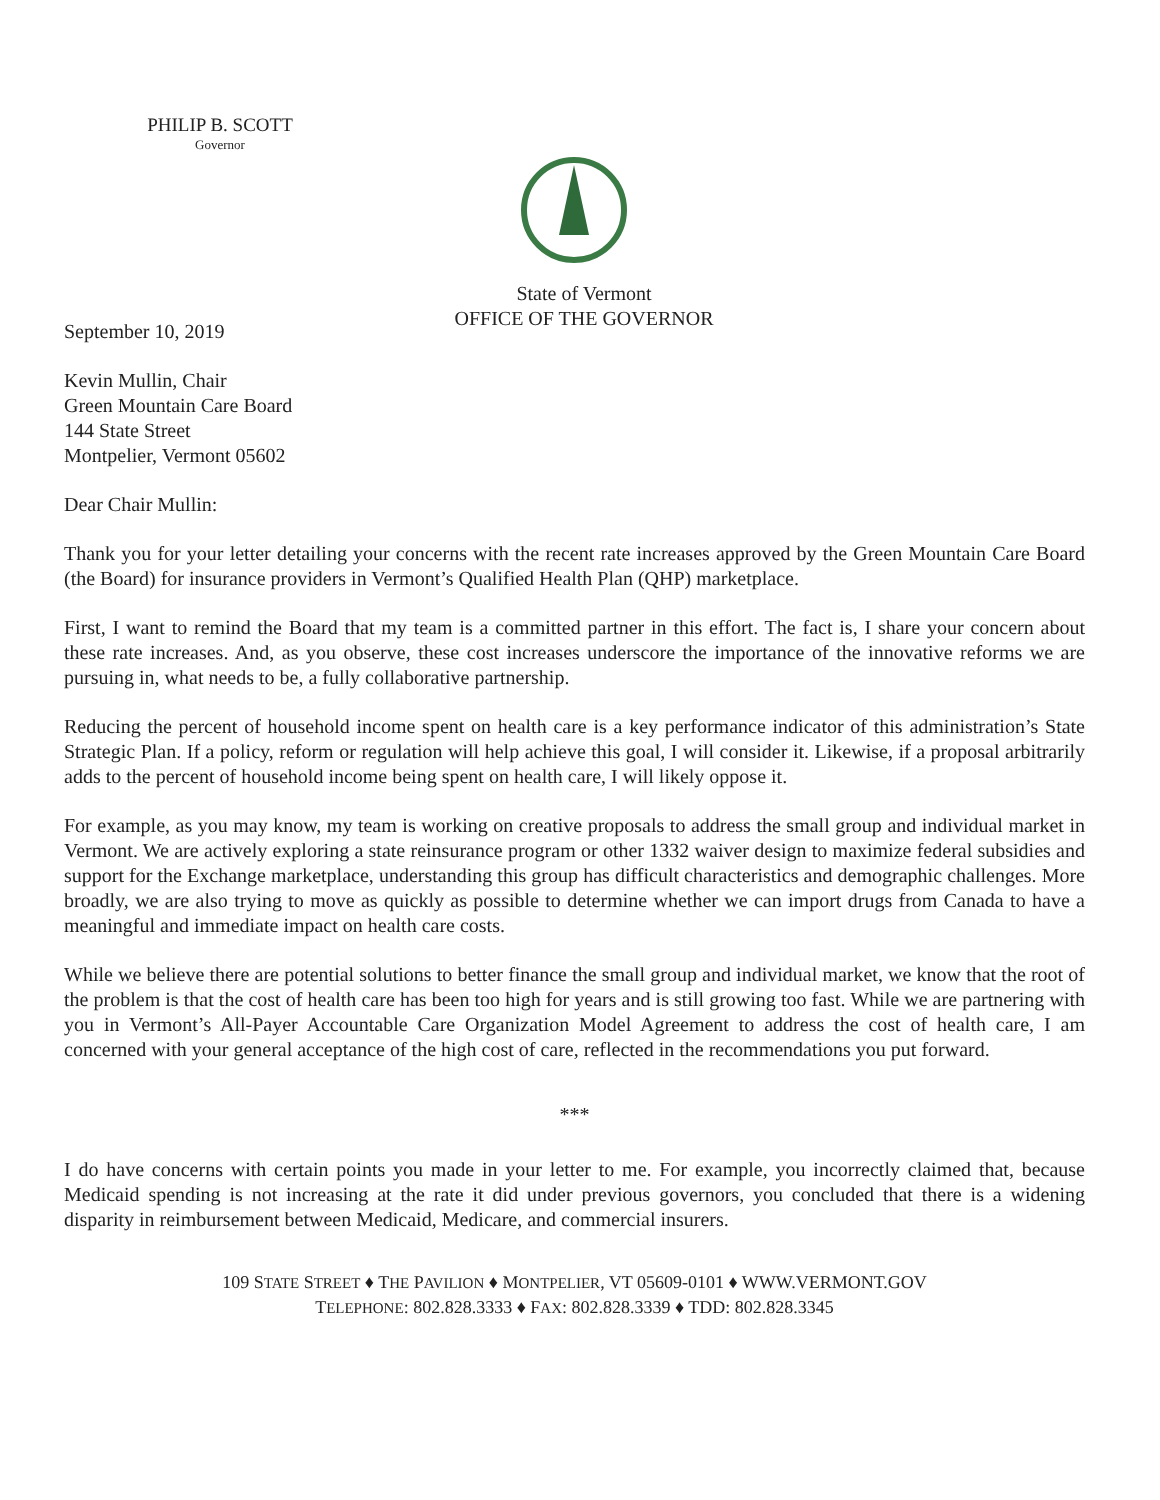PHILIP B. SCOTT
Governor
State of Vermont
OFFICE OF THE GOVERNOR
September 10, 2019
Kevin Mullin, Chair
Green Mountain Care Board
144 State Street
Montpelier, Vermont 05602
Dear Chair Mullin:
Thank you for your letter detailing your concerns with the recent rate increases approved by the Green Mountain Care Board (the Board) for insurance providers in Vermont’s Qualified Health Plan (QHP) marketplace.
First, I want to remind the Board that my team is a committed partner in this effort. The fact is, I share your concern about these rate increases. And, as you observe, these cost increases underscore the importance of the innovative reforms we are pursuing in, what needs to be, a fully collaborative partnership.
Reducing the percent of household income spent on health care is a key performance indicator of this administration’s State Strategic Plan. If a policy, reform or regulation will help achieve this goal, I will consider it. Likewise, if a proposal arbitrarily adds to the percent of household income being spent on health care, I will likely oppose it.
For example, as you may know, my team is working on creative proposals to address the small group and individual market in Vermont. We are actively exploring a state reinsurance program or other 1332 waiver design to maximize federal subsidies and support for the Exchange marketplace, understanding this group has difficult characteristics and demographic challenges. More broadly, we are also trying to move as quickly as possible to determine whether we can import drugs from Canada to have a meaningful and immediate impact on health care costs.
While we believe there are potential solutions to better finance the small group and individual market, we know that the root of the problem is that the cost of health care has been too high for years and is still growing too fast. While we are partnering with you in Vermont’s All-Payer Accountable Care Organization Model Agreement to address the cost of health care, I am concerned with your general acceptance of the high cost of care, reflected in the recommendations you put forward.
***
I do have concerns with certain points you made in your letter to me. For example, you incorrectly claimed that, because Medicaid spending is not increasing at the rate it did under previous governors, you concluded that there is a widening disparity in reimbursement between Medicaid, Medicare, and commercial insurers.
109 STATE STREET ♦ THE PAVILION ♦ MONTPELIER, VT 05609-0101 ♦ WWW.VERMONT.GOV
TELEPHONE: 802.828.3333 ♦ FAX: 802.828.3339 ♦ TDD: 802.828.3345